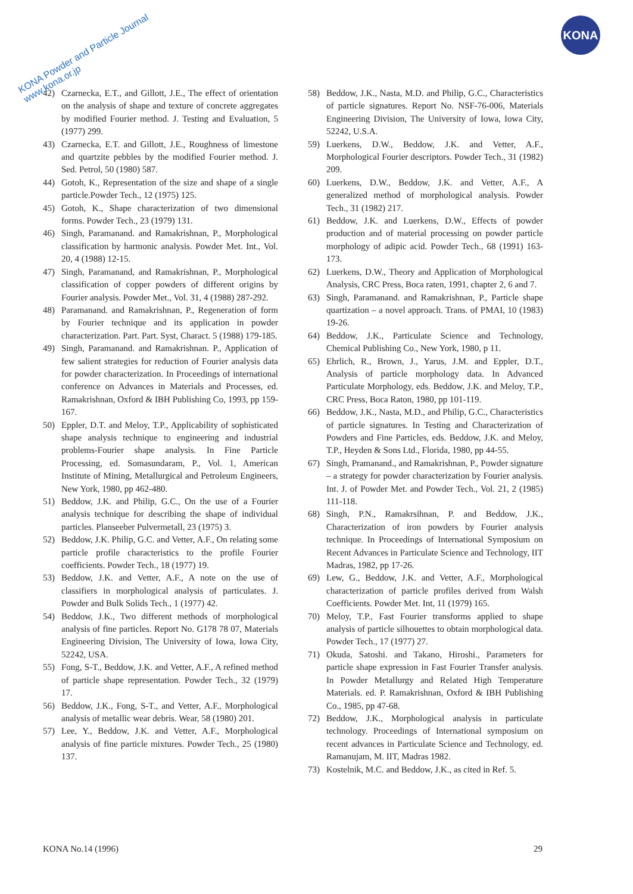KONA Powder and Particle Journal
www.kona.or.jp
KONA
42) Czarnecka, E.T., and Gillott, J.E., The effect of orientation on the analysis of shape and texture of concrete aggregates by modified Fourier method. J. Testing and Evaluation, 5 (1977) 299.
43) Czarnecka, E.T. and Gillott, J.E., Roughness of limestone and quartzite pebbles by the modified Fourier method. J. Sed. Petrol, 50 (1980) 587.
44) Gotoh, K., Representation of the size and shape of a single particle.Powder Tech., 12 (1975) 125.
45) Gotoh, K., Shape characterization of two dimensional forms. Powder Tech., 23 (1979) 131.
46) Singh, Paramanand. and Ramakrishnan, P., Morphological classification by harmonic analysis. Powder Met. Int., Vol. 20, 4 (1988) 12-15.
47) Singh, Paramanand, and Ramakrishnan, P., Morphological classification of copper powders of different origins by Fourier analysis. Powder Met., Vol. 31, 4 (1988) 287-292.
48) Paramanand. and Ramakrishnan, P., Regeneration of form by Fourier technique and its application in powder characterization. Part. Part. Syst, Charact. 5 (1988) 179-185.
49) Singh, Paramanand. and Ramakrishnan. P., Application of few salient strategies for reduction of Fourier analysis data for powder characterization. In Proceedings of international conference on Advances in Materials and Processes, ed. Ramakrishnan, Oxford & IBH Publishing Co, 1993, pp 159-167.
50) Eppler, D.T. and Meloy, T.P., Applicability of sophisticated shape analysis technique to engineering and industrial problems-Fourier shape analysis. In Fine Particle Processing, ed. Somasundaram, P., Vol. 1, American Institute of Mining, Metallurgical and Petroleum Engineers, New York, 1980, pp 462-480.
51) Beddow, J.K. and Philip, G.C., On the use of a Fourier analysis technique for describing the shape of individual particles. Planseeber Pulvermetall, 23 (1975) 3.
52) Beddow, J.K. Philip, G.C. and Vetter, A.F., On relating some particle profile characteristics to the profile Fourier coefficients. Powder Tech., 18 (1977) 19.
53) Beddow, J.K. and Vetter, A.F., A note on the use of classifiers in morphological analysis of particulates. J. Powder and Bulk Solids Tech., 1 (1977) 42.
54) Beddow, J.K., Two different methods of morphological analysis of fine particles. Report No. G178 78 07, Materials Engineering Division, The University of Iowa, Iowa City, 52242, USA.
55) Fong, S-T., Beddow, J.K. and Vetter, A.F., A refined method of particle shape representation. Powder Tech., 32 (1979) 17.
56) Beddow, J.K., Fong, S-T., and Vetter, A.F., Morphological analysis of metallic wear debris. Wear, 58 (1980) 201.
57) Lee, Y., Beddow, J.K. and Vetter, A.F., Morphological analysis of fine particle mixtures. Powder Tech., 25 (1980) 137.
58) Beddow, J.K., Nasta, M.D. and Philip, G.C., Characteristics of particle signatures. Report No. NSF-76-006, Materials Engineering Division, The University of Iowa, Iowa City, 52242, U.S.A.
59) Luerkens, D.W., Beddow, J.K. and Vetter, A.F., Morphological Fourier descriptors. Powder Tech., 31 (1982) 209.
60) Luerkens, D.W., Beddow, J.K. and Vetter, A.F., A generalized method of morphological analysis. Powder Tech., 31 (1982) 217.
61) Beddow, J.K. and Luerkens, D.W., Effects of powder production and of material processing on powder particle morphology of adipic acid. Powder Tech., 68 (1991) 163-173.
62) Luerkens, D.W., Theory and Application of Morphological Analysis, CRC Press, Boca raten, 1991, chapter 2, 6 and 7.
63) Singh, Paramanand. and Ramakrishnan, P., Particle shape quartization – a novel approach. Trans. of PMAI, 10 (1983) 19-26.
64) Beddow, J.K., Particulate Science and Technology, Chemical Publishing Co., New York, 1980, p 11.
65) Ehrlich, R., Brown, J., Yarus, J.M. and Eppler, D.T., Analysis of particle morphology data. In Advanced Particulate Morphology, eds. Beddow, J.K. and Meloy, T.P., CRC Press, Boca Raton, 1980, pp 101-119.
66) Beddow, J.K., Nasta, M.D., and Philip, G.C., Characteristics of particle signatures. In Testing and Characterization of Powders and Fine Particles, eds. Beddow, J.K. and Meloy, T.P., Heyden & Sons Ltd., Florida, 1980, pp 44-55.
67) Singh, Pramanand., and Ramakrishnan, P., Powder signature – a strategy for powder characterization by Fourier analysis. Int. J. of Powder Met. and Powder Tech., Vol. 21, 2 (1985) 111-118.
68) Singh, P.N., Ramakrsihnan, P. and Beddow, J.K., Characterization of iron powders by Fourier analysis technique. In Proceedings of International Symposium on Recent Advances in Particulate Science and Technology, IIT Madras, 1982, pp 17-26.
69) Lew, G., Beddow, J.K. and Vetter, A.F., Morphological characterization of particle profiles derived from Walsh Coefficients. Powder Met. Int, 11 (1979) 165.
70) Meloy, T.P., Fast Fourier transforms applied to shape analysis of particle silhouettes to obtain morphological data. Powder Tech., 17 (1977) 27.
71) Okuda, Satoshi. and Takano, Hiroshi., Parameters for particle shape expression in Fast Fourier Transfer analysis. In Powder Metallurgy and Related High Temperature Materials. ed. P. Ramakrishnan, Oxford & IBH Publishing Co., 1985, pp 47-68.
72) Beddow, J.K., Morphological analysis in particulate technology. Proceedings of International symposium on recent advances in Particulate Science and Technology, ed. Ramanujam, M. IIT, Madras 1982.
73) Kostelnik, M.C. and Beddow, J.K., as cited in Ref. 5.
KONA No.14 (1996) 29